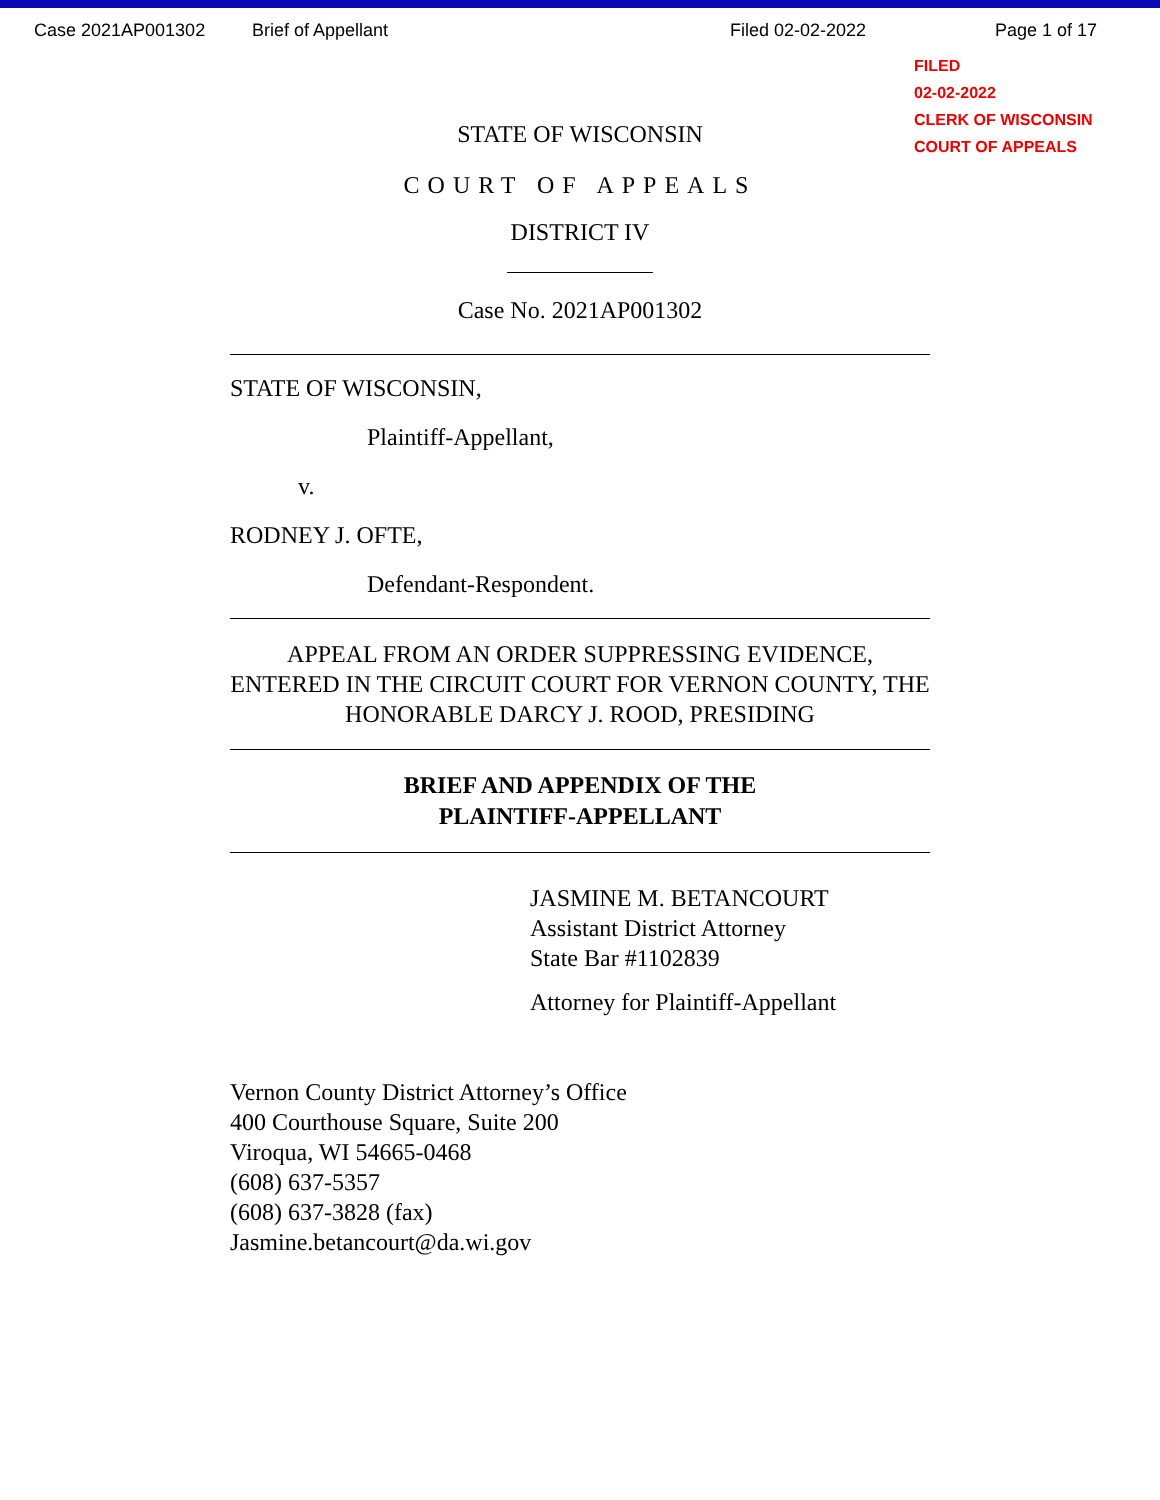Case 2021AP001302 Brief of Appellant Filed 02-02-2022 Page 1 of 17
FILED
02-02-2022
CLERK OF WISCONSIN
COURT OF APPEALS
STATE OF WISCONSIN
COURT OF APPEALS
DISTRICT IV
Case No. 2021AP001302
STATE OF WISCONSIN,
Plaintiff-Appellant,
v.
RODNEY J. OFTE,
Defendant-Respondent.
APPEAL FROM AN ORDER SUPPRESSING EVIDENCE, ENTERED IN THE CIRCUIT COURT FOR VERNON COUNTY, THE HONORABLE DARCY J. ROOD, PRESIDING
BRIEF AND APPENDIX OF THE
PLAINTIFF-APPELLANT
JASMINE M. BETANCOURT
Assistant District Attorney
State Bar #1102839
Attorney for Plaintiff-Appellant
Vernon County District Attorney’s Office
400 Courthouse Square, Suite 200
Viroqua, WI 54665-0468
(608) 637-5357
(608) 637-3828 (fax)
Jasmine.betancourt@da.wi.gov